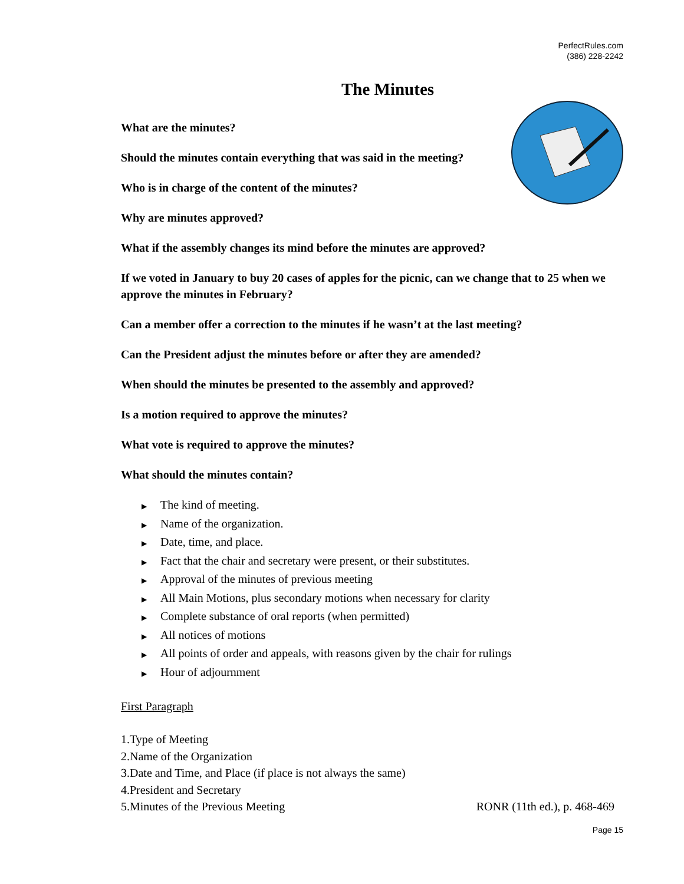PerfectRules.com
(386) 228-2242
The Minutes
What are the minutes?
Should the minutes contain everything that was said in the meeting?
Who is in charge of the content of the minutes?
Why are minutes approved?
What if the assembly changes its mind before the minutes are approved?
If we voted in January to buy 20 cases of apples for the picnic, can we change that to 25 when we approve the minutes in February?
Can a member offer a correction to the minutes if he wasn’t at the last meeting?
Can the President adjust the minutes before or after they are amended?
When should the minutes be presented to the assembly and approved?
Is a motion required to approve the minutes?
What vote is required to approve the minutes?
What should the minutes contain?
▶ The kind of meeting.
▶ Name of the organization.
▶ Date, time, and place.
▶ Fact that the chair and secretary were present, or their substitutes.
▶ Approval of the minutes of previous meeting
▶ All Main Motions, plus secondary motions when necessary for clarity
▶ Complete substance of oral reports (when permitted)
▶ All notices of motions
▶ All points of order and appeals, with reasons given by the chair for rulings
▶ Hour of adjournment
First Paragraph
1.Type of Meeting
2.Name of the Organization
3.Date and Time, and Place (if place is not always the same)
4.President and Secretary
5.Minutes of the Previous Meeting RONR (11th ed.), p. 468-469
Page 15